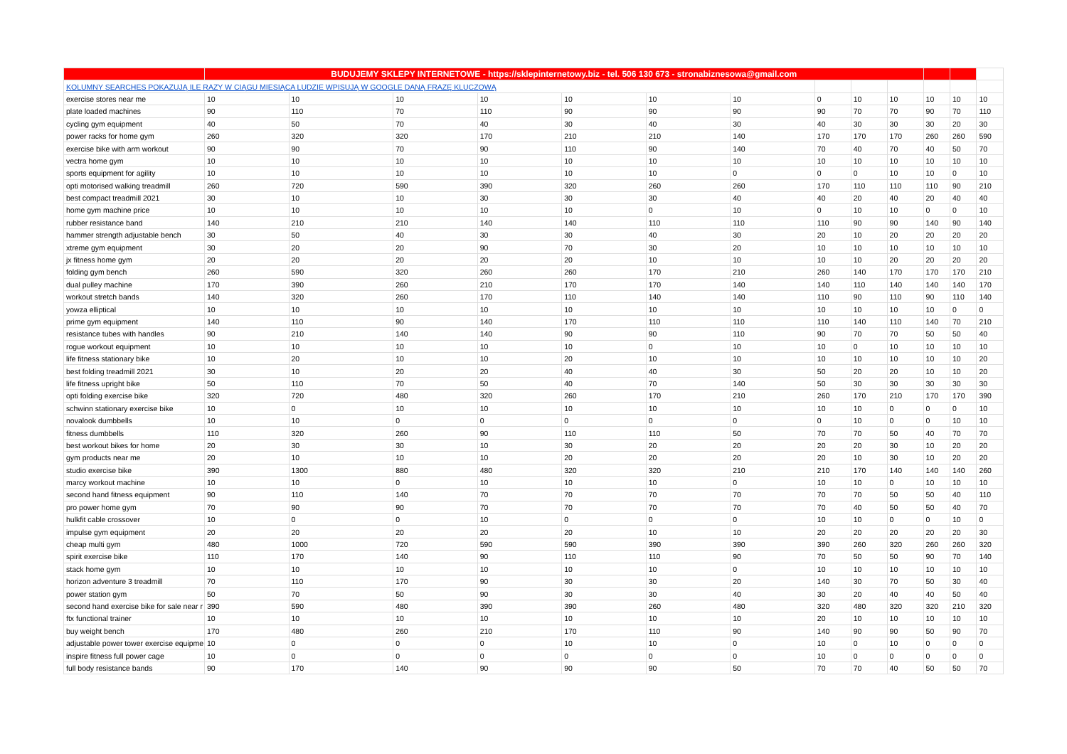| | BUDUJEMY SKLEPY INTERNETOWE - https://sklepinternetowy.biz - tel. 506 130 673 - stronabiznesowa@gmail.com | | | | | | | | | | | | |
| KOLUMNY SEARCHES POKAZUJĄ ILE RAZY W CIĄGU MIESIĄCA LUDZIE WPISUJĄ W GOOGLE DANĄ FRAZĘ KLUCZOWĄ | | | | | | | | | | | | | |
| exercise stores near me | 10 | 10 | 10 | 10 | 10 | 10 | 10 | 0 | 10 | 10 | 10 | 10 | 10 |
| plate loaded machines | 90 | 110 | 70 | 110 | 90 | 90 | 90 | 90 | 70 | 70 | 90 | 70 | 110 |
| cycling gym equipment | 40 | 50 | 70 | 40 | 30 | 40 | 30 | 40 | 30 | 30 | 30 | 20 | 30 |
| power racks for home gym | 260 | 320 | 320 | 170 | 210 | 210 | 140 | 170 | 170 | 170 | 260 | 260 | 590 |
| exercise bike with arm workout | 90 | 90 | 70 | 90 | 110 | 90 | 140 | 70 | 40 | 70 | 40 | 50 | 70 |
| vectra home gym | 10 | 10 | 10 | 10 | 10 | 10 | 10 | 10 | 10 | 10 | 10 | 10 | 10 |
| sports equipment for agility | 10 | 10 | 10 | 10 | 10 | 10 | 0 | 0 | 0 | 10 | 10 | 0 | 10 |
| opti motorised walking treadmill | 260 | 720 | 590 | 390 | 320 | 260 | 260 | 170 | 110 | 110 | 110 | 90 | 210 |
| best compact treadmill 2021 | 30 | 10 | 10 | 30 | 30 | 30 | 40 | 40 | 20 | 40 | 20 | 40 | 40 |
| home gym machine price | 10 | 10 | 10 | 10 | 10 | 0 | 10 | 0 | 10 | 10 | 0 | 0 | 10 |
| rubber resistance band | 140 | 210 | 210 | 140 | 140 | 110 | 110 | 110 | 90 | 90 | 140 | 90 | 140 |
| hammer strength adjustable bench | 30 | 50 | 40 | 30 | 30 | 40 | 30 | 20 | 10 | 20 | 20 | 20 | 20 |
| xtreme gym equipment | 30 | 20 | 20 | 90 | 70 | 30 | 20 | 10 | 10 | 10 | 10 | 10 | 10 |
| jx fitness home gym | 20 | 20 | 20 | 20 | 20 | 10 | 10 | 10 | 10 | 20 | 20 | 20 | 20 |
| folding gym bench | 260 | 590 | 320 | 260 | 260 | 170 | 210 | 260 | 140 | 170 | 170 | 170 | 210 |
| dual pulley machine | 170 | 390 | 260 | 210 | 170 | 170 | 140 | 140 | 110 | 140 | 140 | 140 | 170 |
| workout stretch bands | 140 | 320 | 260 | 170 | 110 | 140 | 140 | 110 | 90 | 110 | 90 | 110 | 140 |
| yowza elliptical | 10 | 10 | 10 | 10 | 10 | 10 | 10 | 10 | 10 | 10 | 10 | 0 | 0 |
| prime gym equipment | 140 | 110 | 90 | 140 | 170 | 110 | 110 | 110 | 140 | 110 | 140 | 70 | 210 |
| resistance tubes with handles | 90 | 210 | 140 | 140 | 90 | 90 | 110 | 90 | 70 | 70 | 50 | 50 | 40 |
| rogue workout equipment | 10 | 10 | 10 | 10 | 10 | 0 | 10 | 10 | 0 | 10 | 10 | 10 | 10 |
| life fitness stationary bike | 10 | 20 | 10 | 10 | 20 | 10 | 10 | 10 | 10 | 10 | 10 | 10 | 20 |
| best folding treadmill 2021 | 30 | 10 | 20 | 20 | 40 | 40 | 30 | 50 | 20 | 20 | 10 | 10 | 20 |
| life fitness upright bike | 50 | 110 | 70 | 50 | 40 | 70 | 140 | 50 | 30 | 30 | 30 | 30 | 30 |
| opti folding exercise bike | 320 | 720 | 480 | 320 | 260 | 170 | 210 | 260 | 170 | 210 | 170 | 170 | 390 |
| schwinn stationary exercise bike | 10 | 0 | 10 | 10 | 10 | 10 | 10 | 10 | 10 | 0 | 0 | 0 | 10 |
| novalook dumbbells | 10 | 10 | 0 | 0 | 0 | 0 | 0 | 0 | 10 | 0 | 0 | 10 | 10 |
| fitness dumbbells | 110 | 320 | 260 | 90 | 110 | 110 | 50 | 70 | 70 | 50 | 40 | 70 | 70 |
| best workout bikes for home | 20 | 30 | 30 | 10 | 30 | 20 | 20 | 20 | 20 | 30 | 10 | 20 | 20 |
| gym products near me | 20 | 10 | 10 | 10 | 20 | 20 | 20 | 20 | 10 | 30 | 10 | 20 | 20 |
| studio exercise bike | 390 | 1300 | 880 | 480 | 320 | 320 | 210 | 210 | 170 | 140 | 140 | 140 | 260 |
| marcy workout machine | 10 | 10 | 0 | 10 | 10 | 10 | 0 | 10 | 10 | 0 | 10 | 10 | 10 |
| second hand fitness equipment | 90 | 110 | 140 | 70 | 70 | 70 | 70 | 70 | 70 | 50 | 50 | 40 | 110 |
| pro power home gym | 70 | 90 | 90 | 70 | 70 | 70 | 70 | 70 | 40 | 50 | 50 | 40 | 70 |
| hulkfit cable crossover | 10 | 0 | 0 | 10 | 0 | 0 | 0 | 10 | 10 | 0 | 0 | 10 | 0 |
| impulse gym equipment | 20 | 20 | 20 | 20 | 20 | 10 | 10 | 20 | 20 | 20 | 20 | 20 | 30 |
| cheap multi gym | 480 | 1000 | 720 | 590 | 590 | 390 | 390 | 390 | 260 | 320 | 260 | 260 | 320 |
| spirit exercise bike | 110 | 170 | 140 | 90 | 110 | 110 | 90 | 70 | 50 | 50 | 90 | 70 | 140 |
| stack home gym | 10 | 10 | 10 | 10 | 10 | 10 | 0 | 10 | 10 | 10 | 10 | 10 | 10 |
| horizon adventure 3 treadmill | 70 | 110 | 170 | 90 | 30 | 30 | 20 | 140 | 30 | 70 | 50 | 30 | 40 |
| power station gym | 50 | 70 | 50 | 90 | 30 | 30 | 40 | 30 | 20 | 40 | 40 | 50 | 40 |
| second hand exercise bike for sale near r | 390 | 590 | 480 | 390 | 390 | 260 | 480 | 320 | 480 | 320 | 320 | 210 | 320 |
| ftx functional trainer | 10 | 10 | 10 | 10 | 10 | 10 | 10 | 20 | 10 | 10 | 10 | 10 | 10 |
| buy weight bench | 170 | 480 | 260 | 210 | 170 | 110 | 90 | 140 | 90 | 90 | 50 | 90 | 70 |
| adjustable power tower exercise equipme | 10 | 0 | 0 | 0 | 10 | 10 | 0 | 10 | 0 | 10 | 0 | 0 | 0 |
| inspire fitness full power cage | 10 | 0 | 0 | 0 | 0 | 0 | 0 | 10 | 0 | 0 | 0 | 0 | 0 |
| full body resistance bands | 90 | 170 | 140 | 90 | 90 | 90 | 50 | 70 | 70 | 40 | 50 | 50 | 70 |